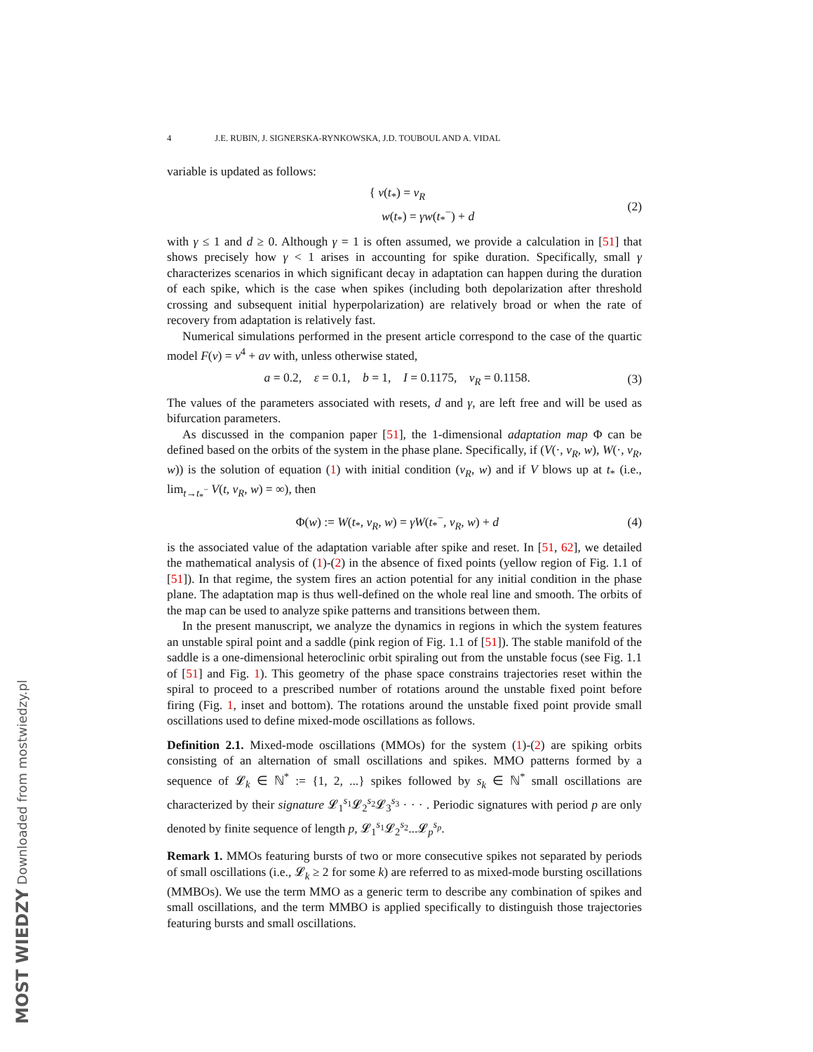MOST WIEDZY Downloaded from mostwiedzy.pl
4 J.E. RUBIN, J. SIGNERSKA-RYNKOWSKA, J.D. TOUBOUL AND A. VIDAL
variable is updated as follows:
{ v(t<sub>*</sub>) = v<sub>R</sub>
w(t<sub>*</sub>) = γw(t<sub>*</sub><sup>−</sup>) + d (2)
with γ ≤ 1 and d ≥ 0. Although γ = 1 is often assumed, we provide a calculation in [51] that shows precisely how γ < 1 arises in accounting for spike duration. Specifically, small γ characterizes scenarios in which significant decay in adaptation can happen during the duration of each spike, which is the case when spikes (including both depolarization after threshold crossing and subsequent initial hyperpolarization) are relatively broad or when the rate of recovery from adaptation is relatively fast.
Numerical simulations performed in the present article correspond to the case of the quartic model F(v) = v<sup>4</sup> + av with, unless otherwise stated,
a = 0.2, ε = 0.1, b = 1, I = 0.1175, v<sub>R</sub> = 0.1158. (3)
The values of the parameters associated with resets, d and γ, are left free and will be used as bifurcation parameters.
As discussed in the companion paper [51], the 1-dimensional adaptation map Φ can be defined based on the orbits of the system in the phase plane. Specifically, if (V(·, v<sub>R</sub>, w), W(·, v<sub>R</sub>, w)) is the solution of equation (1) with initial condition (v<sub>R</sub>, w) and if V blows up at t<sub>*</sub> (i.e., lim<sub>t→t<sub>*</sub><sup>−</sup></sub> V(t, v<sub>R</sub>, w) = ∞), then
Φ(w) := W(t<sub>*</sub>, v<sub>R</sub>, w) = γW(t<sub>*</sub><sup>−</sup>, v<sub>R</sub>, w) + d (4)
is the associated value of the adaptation variable after spike and reset. In [51, 62], we detailed the mathematical analysis of (1)-(2) in the absence of fixed points (yellow region of Fig. 1.1 of [51]). In that regime, the system fires an action potential for any initial condition in the phase plane. The adaptation map is thus well-defined on the whole real line and smooth. The orbits of the map can be used to analyze spike patterns and transitions between them.
In the present manuscript, we analyze the dynamics in regions in which the system features an unstable spiral point and a saddle (pink region of Fig. 1.1 of [51]). The stable manifold of the saddle is a one-dimensional heteroclinic orbit spiraling out from the unstable focus (see Fig. 1.1 of [51] and Fig. 1). This geometry of the phase space constrains trajectories reset within the spiral to proceed to a prescribed number of rotations around the unstable fixed point before firing (Fig. 1, inset and bottom). The rotations around the unstable fixed point provide small oscillations used to define mixed-mode oscillations as follows.
Definition 2.1. Mixed-mode oscillations (MMOs) for the system (1)-(2) are spiking orbits consisting of an alternation of small oscillations and spikes. MMO patterns formed by a sequence of 𝓛<sub>k</sub> ∈ ℕ<sup>*</sup> := {1, 2, ...} spikes followed by s<sub>k</sub> ∈ ℕ<sup>*</sup> small oscillations are characterized by their signature 𝓛<sub>1</sub><sup>s<sub>1</sub></sup>𝓛<sub>2</sub><sup>s<sub>2</sub></sup>𝓛<sub>3</sub><sup>s<sub>3</sub></sup> · · · . Periodic signatures with period p are only denoted by finite sequence of length p, 𝓛<sub>1</sub><sup>s<sub>1</sub></sup>𝓛<sub>2</sub><sup>s<sub>2</sub></sup>...𝓛<sub>p</sub><sup>s<sub>p</sub></sup>.
Remark 1. MMOs featuring bursts of two or more consecutive spikes not separated by periods of small oscillations (i.e., 𝓛<sub>k</sub> ≥ 2 for some k) are referred to as mixed-mode bursting oscillations (MMBOs). We use the term MMO as a generic term to describe any combination of spikes and small oscillations, and the term MMBO is applied specifically to distinguish those trajectories featuring bursts and small oscillations.